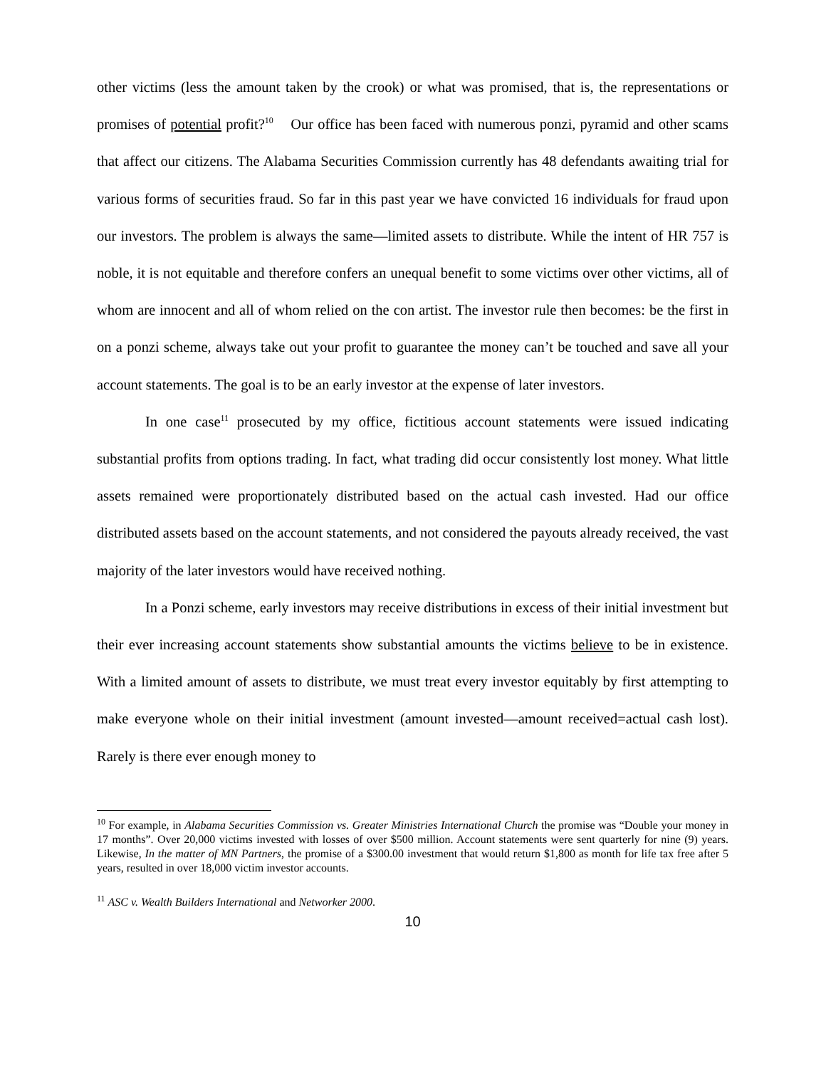other victims (less the amount taken by the crook) or what was promised, that is, the representations or promises of potential profit?<sup>10</sup> Our office has been faced with numerous ponzi, pyramid and other scams that affect our citizens. The Alabama Securities Commission currently has 48 defendants awaiting trial for various forms of securities fraud. So far in this past year we have convicted 16 individuals for fraud upon our investors. The problem is always the same—limited assets to distribute. While the intent of HR 757 is noble, it is not equitable and therefore confers an unequal benefit to some victims over other victims, all of whom are innocent and all of whom relied on the con artist. The investor rule then becomes: be the first in on a ponzi scheme, always take out your profit to guarantee the money can’t be touched and save all your account statements. The goal is to be an early investor at the expense of later investors.
In one case<sup>11</sup> prosecuted by my office, fictitious account statements were issued indicating substantial profits from options trading. In fact, what trading did occur consistently lost money. What little assets remained were proportionately distributed based on the actual cash invested. Had our office distributed assets based on the account statements, and not considered the payouts already received, the vast majority of the later investors would have received nothing.
In a Ponzi scheme, early investors may receive distributions in excess of their initial investment but their ever increasing account statements show substantial amounts the victims believe to be in existence. With a limited amount of assets to distribute, we must treat every investor equitably by first attempting to make everyone whole on their initial investment (amount invested—amount received=actual cash lost). Rarely is there ever enough money to
<sup>10</sup> For example, in Alabama Securities Commission vs. Greater Ministries International Church the promise was “Double your money in 17 months”. Over 20,000 victims invested with losses of over $500 million. Account statements were sent quarterly for nine (9) years. Likewise, In the matter of MN Partners, the promise of a $300.00 investment that would return $1,800 as month for life tax free after 5 years, resulted in over 18,000 victim investor accounts.
<sup>11</sup> ASC v. Wealth Builders International and Networker 2000.
10